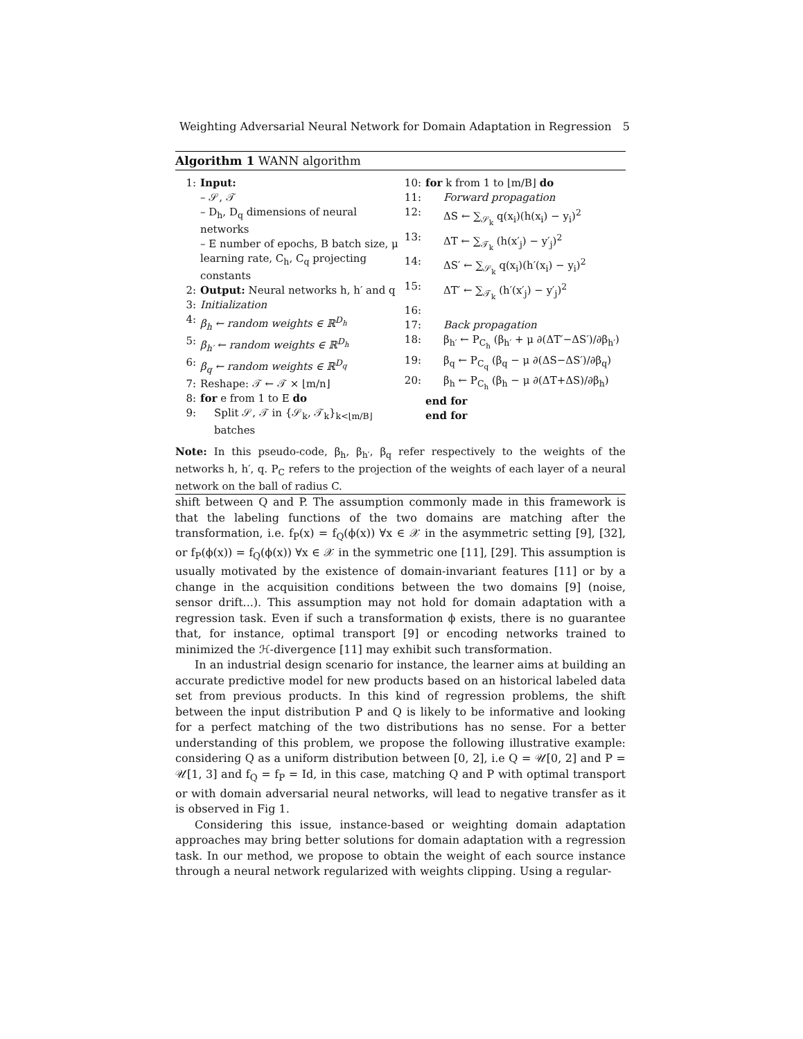Weighting Adversarial Neural Network for Domain Adaptation in Regression 5
Algorithm 1 WANN algorithm
1: Input:
– 𝒮, 𝒯
– D<sub>h</sub>, D<sub>q</sub> dimensions of neural networks
– E number of epochs, B batch size, μ learning rate, C<sub>h</sub>, C<sub>q</sub> projecting constants
2: Output: Neural networks h, h′ and q
3: Initialization
4: β<sub>h</sub> ← random weights ∈ ℝ<sup>D<sub>h</sub></sup>
5: β<sub>h′</sub> ← random weights ∈ ℝ<sup>D<sub>h</sub></sup>
6: β<sub>q</sub> ← random weights ∈ ℝ<sup>D<sub>q</sub></sup>
7: Reshape: 𝒯 ← 𝒯 × ⌊m/n⌋
8: for e from 1 to E do
9: Split 𝒮, 𝒯 in {𝒮<sub>k</sub>, 𝒯<sub>k</sub>}<sub>k<⌊m/B⌋</sub> batches
10: for k from 1 to ⌊m/B⌋ do
11: Forward propagation
12: ΔS ← ∑<sub>𝒮<sub>k</sub></sub> q(x<sub>i</sub>)(h(x<sub>i</sub>) − y<sub>i</sub>)<sup>2</sup>
13: ΔT ← ∑<sub>𝒯<sub>k</sub></sub> (h(x′<sub>j</sub>) − y′<sub>j</sub>)<sup>2</sup>
14: ΔS′ ← ∑<sub>𝒮<sub>k</sub></sub> q(x<sub>i</sub>)(h′(x<sub>i</sub>) − y<sub>i</sub>)<sup>2</sup>
15: ΔT′ ← ∑<sub>𝒯<sub>k</sub></sub> (h′(x′<sub>j</sub>) − y′<sub>j</sub>)<sup>2</sup>
16:
17: Back propagation
18: β<sub>h′</sub> ← P<sub>C<sub>h</sub></sub> (β<sub>h′</sub> + μ ∂(ΔT′−ΔS′)/∂β<sub>h′</sub>)
19: β<sub>q</sub> ← P<sub>C<sub>q</sub></sub> (β<sub>q</sub> − μ ∂(ΔS−ΔS′)/∂β<sub>q</sub>)
20: β<sub>h</sub> ← P<sub>C<sub>h</sub></sub> (β<sub>h</sub> − μ ∂(ΔT+ΔS)/∂β<sub>h</sub>)
end for
end for
Note: In this pseudo-code, β<sub>h</sub>, β<sub>h′</sub>, β<sub>q</sub> refer respectively to the weights of the networks h, h′, q. P<sub>C</sub> refers to the projection of the weights of each layer of a neural network on the ball of radius C.
shift between Q and P. The assumption commonly made in this framework is that the labeling functions of the two domains are matching after the transformation, i.e. f<sub>P</sub>(x) = f<sub>Q</sub>(ϕ(x)) ∀x ∈ 𝒳 in the asymmetric setting [9], [32], or f<sub>P</sub>(ϕ(x)) = f<sub>Q</sub>(ϕ(x)) ∀x ∈ 𝒳 in the symmetric one [11], [29]. This assumption is usually motivated by the existence of domain-invariant features [11] or by a change in the acquisition conditions between the two domains [9] (noise, sensor drift...). This assumption may not hold for domain adaptation with a regression task. Even if such a transformation ϕ exists, there is no guarantee that, for instance, optimal transport [9] or encoding networks trained to minimized the ℋ-divergence [11] may exhibit such transformation.
In an industrial design scenario for instance, the learner aims at building an accurate predictive model for new products based on an historical labeled data set from previous products. In this kind of regression problems, the shift between the input distribution P and Q is likely to be informative and looking for a perfect matching of the two distributions has no sense. For a better understanding of this problem, we propose the following illustrative example: considering Q as a uniform distribution between [0, 2], i.e Q = 𝒰[0, 2] and P = 𝒰[1, 3] and f<sub>Q</sub> = f<sub>P</sub> = Id, in this case, matching Q and P with optimal transport or with domain adversarial neural networks, will lead to negative transfer as it is observed in Fig 1.
Considering this issue, instance-based or weighting domain adaptation approaches may bring better solutions for domain adaptation with a regression task. In our method, we propose to obtain the weight of each source instance through a neural network regularized with weights clipping. Using a regular-